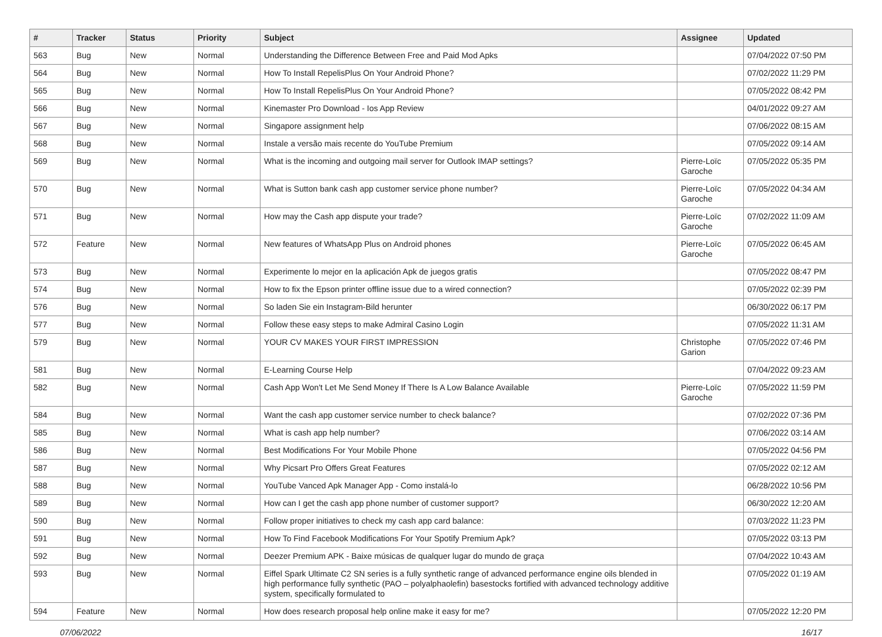| # | Tracker | Status | Priority | Subject | Assignee | Updated |
| --- | --- | --- | --- | --- | --- | --- |
| 563 | Bug | New | Normal | Understanding the Difference Between Free and Paid Mod Apks | | 07/04/2022 07:50 PM |
| 564 | Bug | New | Normal | How To Install RepelisPlus On Your Android Phone? | | 07/02/2022 11:29 PM |
| 565 | Bug | New | Normal | How To Install RepelisPlus On Your Android Phone? | | 07/05/2022 08:42 PM |
| 566 | Bug | New | Normal | Kinemaster Pro Download - Ios App Review | | 04/01/2022 09:27 AM |
| 567 | Bug | New | Normal | Singapore assignment help | | 07/06/2022 08:15 AM |
| 568 | Bug | New | Normal | Instale a versão mais recente do YouTube Premium | | 07/05/2022 09:14 AM |
| 569 | Bug | New | Normal | What is the incoming and outgoing mail server for Outlook IMAP settings? | Pierre-Loïc Garoche | 07/05/2022 05:35 PM |
| 570 | Bug | New | Normal | What is Sutton bank cash app customer service phone number? | Pierre-Loïc Garoche | 07/05/2022 04:34 AM |
| 571 | Bug | New | Normal | How may the Cash app dispute your trade? | Pierre-Loïc Garoche | 07/02/2022 11:09 AM |
| 572 | Feature | New | Normal | New features of WhatsApp Plus on Android phones | Pierre-Loïc Garoche | 07/05/2022 06:45 AM |
| 573 | Bug | New | Normal | Experimente lo mejor en la aplicación Apk de juegos gratis | | 07/05/2022 08:47 PM |
| 574 | Bug | New | Normal | How to fix the Epson printer offline issue due to a wired connection? | | 07/05/2022 02:39 PM |
| 576 | Bug | New | Normal | So laden Sie ein Instagram-Bild herunter | | 06/30/2022 06:17 PM |
| 577 | Bug | New | Normal | Follow these easy steps to make Admiral Casino Login | | 07/05/2022 11:31 AM |
| 579 | Bug | New | Normal | YOUR CV MAKES YOUR FIRST IMPRESSION | Christophe Garion | 07/05/2022 07:46 PM |
| 581 | Bug | New | Normal | E-Learning Course Help | | 07/04/2022 09:23 AM |
| 582 | Bug | New | Normal | Cash App Won't Let Me Send Money If There Is A Low Balance Available | Pierre-Loïc Garoche | 07/05/2022 11:59 PM |
| 584 | Bug | New | Normal | Want the cash app customer service number to check balance? | | 07/02/2022 07:36 PM |
| 585 | Bug | New | Normal | What is cash app help number? | | 07/06/2022 03:14 AM |
| 586 | Bug | New | Normal | Best Modifications For Your Mobile Phone | | 07/05/2022 04:56 PM |
| 587 | Bug | New | Normal | Why Picsart Pro Offers Great Features | | 07/05/2022 02:12 AM |
| 588 | Bug | New | Normal | YouTube Vanced Apk Manager App - Como instalá-lo | | 06/28/2022 10:56 PM |
| 589 | Bug | New | Normal | How can I get the cash app phone number of customer support? | | 06/30/2022 12:20 AM |
| 590 | Bug | New | Normal | Follow proper initiatives to check my cash app card balance: | | 07/03/2022 11:23 PM |
| 591 | Bug | New | Normal | How To Find Facebook Modifications For Your Spotify Premium Apk? | | 07/05/2022 03:13 PM |
| 592 | Bug | New | Normal | Deezer Premium APK - Baixe músicas de qualquer lugar do mundo de graça | | 07/04/2022 10:43 AM |
| 593 | Bug | New | Normal | Eiffel Spark Ultimate C2 SN series is a fully synthetic range of advanced performance engine oils blended in high performance fully synthetic (PAO – polyalphaolefin) basestocks fortified with advanced technology additive system, specifically formulated to | | 07/05/2022 01:19 AM |
| 594 | Feature | New | Normal | How does research proposal help online make it easy for me? | | 07/05/2022 12:20 PM |
07/06/2022 16/17